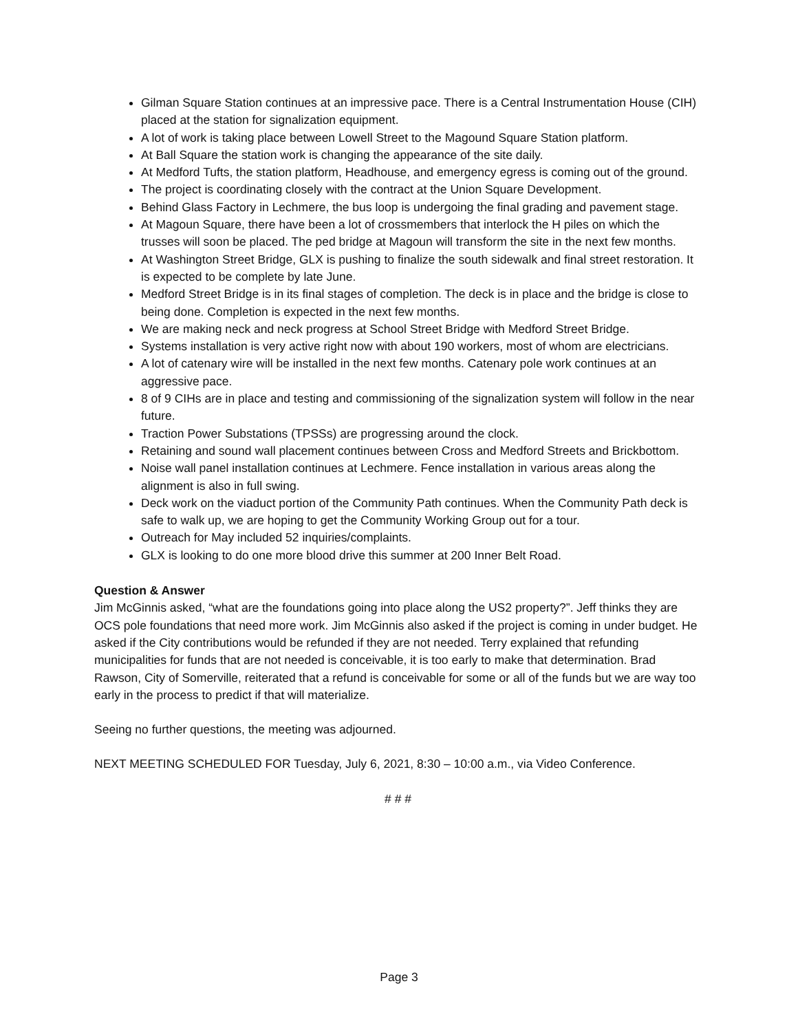Gilman Square Station continues at an impressive pace. There is a Central Instrumentation House (CIH) placed at the station for signalization equipment.
A lot of work is taking place between Lowell Street to the Magound Square Station platform.
At Ball Square the station work is changing the appearance of the site daily.
At Medford Tufts, the station platform, Headhouse, and emergency egress is coming out of the ground.
The project is coordinating closely with the contract at the Union Square Development.
Behind Glass Factory in Lechmere, the bus loop is undergoing the final grading and pavement stage.
At Magoun Square, there have been a lot of crossmembers that interlock the H piles on which the trusses will soon be placed. The ped bridge at Magoun will transform the site in the next few months.
At Washington Street Bridge, GLX is pushing to finalize the south sidewalk and final street restoration. It is expected to be complete by late June.
Medford Street Bridge is in its final stages of completion. The deck is in place and the bridge is close to being done. Completion is expected in the next few months.
We are making neck and neck progress at School Street Bridge with Medford Street Bridge.
Systems installation is very active right now with about 190 workers, most of whom are electricians.
A lot of catenary wire will be installed in the next few months. Catenary pole work continues at an aggressive pace.
8 of 9 CIHs are in place and testing and commissioning of the signalization system will follow in the near future.
Traction Power Substations (TPSSs) are progressing around the clock.
Retaining and sound wall placement continues between Cross and Medford Streets and Brickbottom.
Noise wall panel installation continues at Lechmere. Fence installation in various areas along the alignment is also in full swing.
Deck work on the viaduct portion of the Community Path continues. When the Community Path deck is safe to walk up, we are hoping to get the Community Working Group out for a tour.
Outreach for May included 52 inquiries/complaints.
GLX is looking to do one more blood drive this summer at 200 Inner Belt Road.
Question & Answer
Jim McGinnis asked, “what are the foundations going into place along the US2 property?”. Jeff thinks they are OCS pole foundations that need more work. Jim McGinnis also asked if the project is coming in under budget. He asked if the City contributions would be refunded if they are not needed. Terry explained that refunding municipalities for funds that are not needed is conceivable, it is too early to make that determination. Brad Rawson, City of Somerville, reiterated that a refund is conceivable for some or all of the funds but we are way too early in the process to predict if that will materialize.
Seeing no further questions, the meeting was adjourned.
NEXT MEETING SCHEDULED FOR Tuesday, July 6, 2021, 8:30 – 10:00 a.m., via Video Conference.
# # #
Page 3